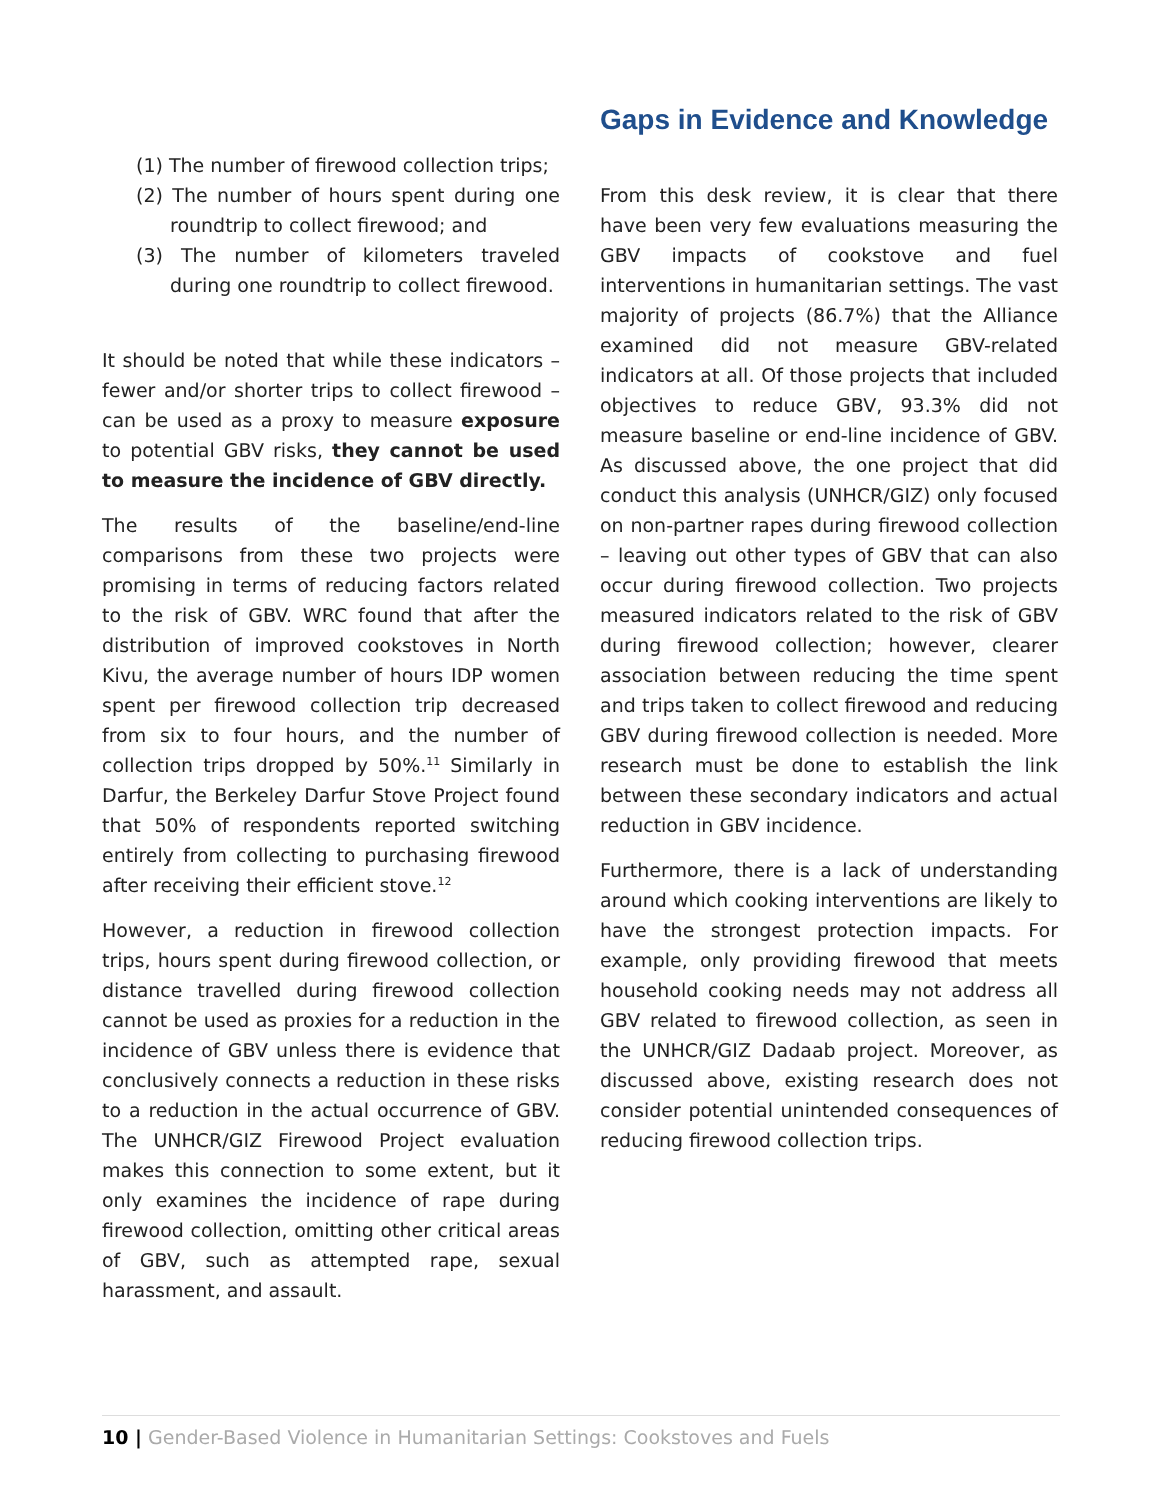(1) The number of firewood collection trips;
(2) The number of hours spent during one roundtrip to collect firewood; and
(3) The number of kilometers traveled during one roundtrip to collect firewood.
It should be noted that while these indicators – fewer and/or shorter trips to collect firewood – can be used as a proxy to measure exposure to potential GBV risks, they cannot be used to measure the incidence of GBV directly.
The results of the baseline/end-line comparisons from these two projects were promising in terms of reducing factors related to the risk of GBV. WRC found that after the distribution of improved cookstoves in North Kivu, the average number of hours IDP women spent per firewood collection trip decreased from six to four hours, and the number of collection trips dropped by 50%.<sup>11</sup> Similarly in Darfur, the Berkeley Darfur Stove Project found that 50% of respondents reported switching entirely from collecting to purchasing firewood after receiving their efficient stove.<sup>12</sup>
However, a reduction in firewood collection trips, hours spent during firewood collection, or distance travelled during firewood collection cannot be used as proxies for a reduction in the incidence of GBV unless there is evidence that conclusively connects a reduction in these risks to a reduction in the actual occurrence of GBV. The UNHCR/GIZ Firewood Project evaluation makes this connection to some extent, but it only examines the incidence of rape during firewood collection, omitting other critical areas of GBV, such as attempted rape, sexual harassment, and assault.
Gaps in Evidence and Knowledge
From this desk review, it is clear that there have been very few evaluations measuring the GBV impacts of cookstove and fuel interventions in humanitarian settings. The vast majority of projects (86.7%) that the Alliance examined did not measure GBV-related indicators at all. Of those projects that included objectives to reduce GBV, 93.3% did not measure baseline or end-line incidence of GBV. As discussed above, the one project that did conduct this analysis (UNHCR/GIZ) only focused on non-partner rapes during firewood collection – leaving out other types of GBV that can also occur during firewood collection. Two projects measured indicators related to the risk of GBV during firewood collection; however, clearer association between reducing the time spent and trips taken to collect firewood and reducing GBV during firewood collection is needed. More research must be done to establish the link between these secondary indicators and actual reduction in GBV incidence.
Furthermore, there is a lack of understanding around which cooking interventions are likely to have the strongest protection impacts. For example, only providing firewood that meets household cooking needs may not address all GBV related to firewood collection, as seen in the UNHCR/GIZ Dadaab project. Moreover, as discussed above, existing research does not consider potential unintended consequences of reducing firewood collection trips.
10 | Gender-Based Violence in Humanitarian Settings: Cookstoves and Fuels